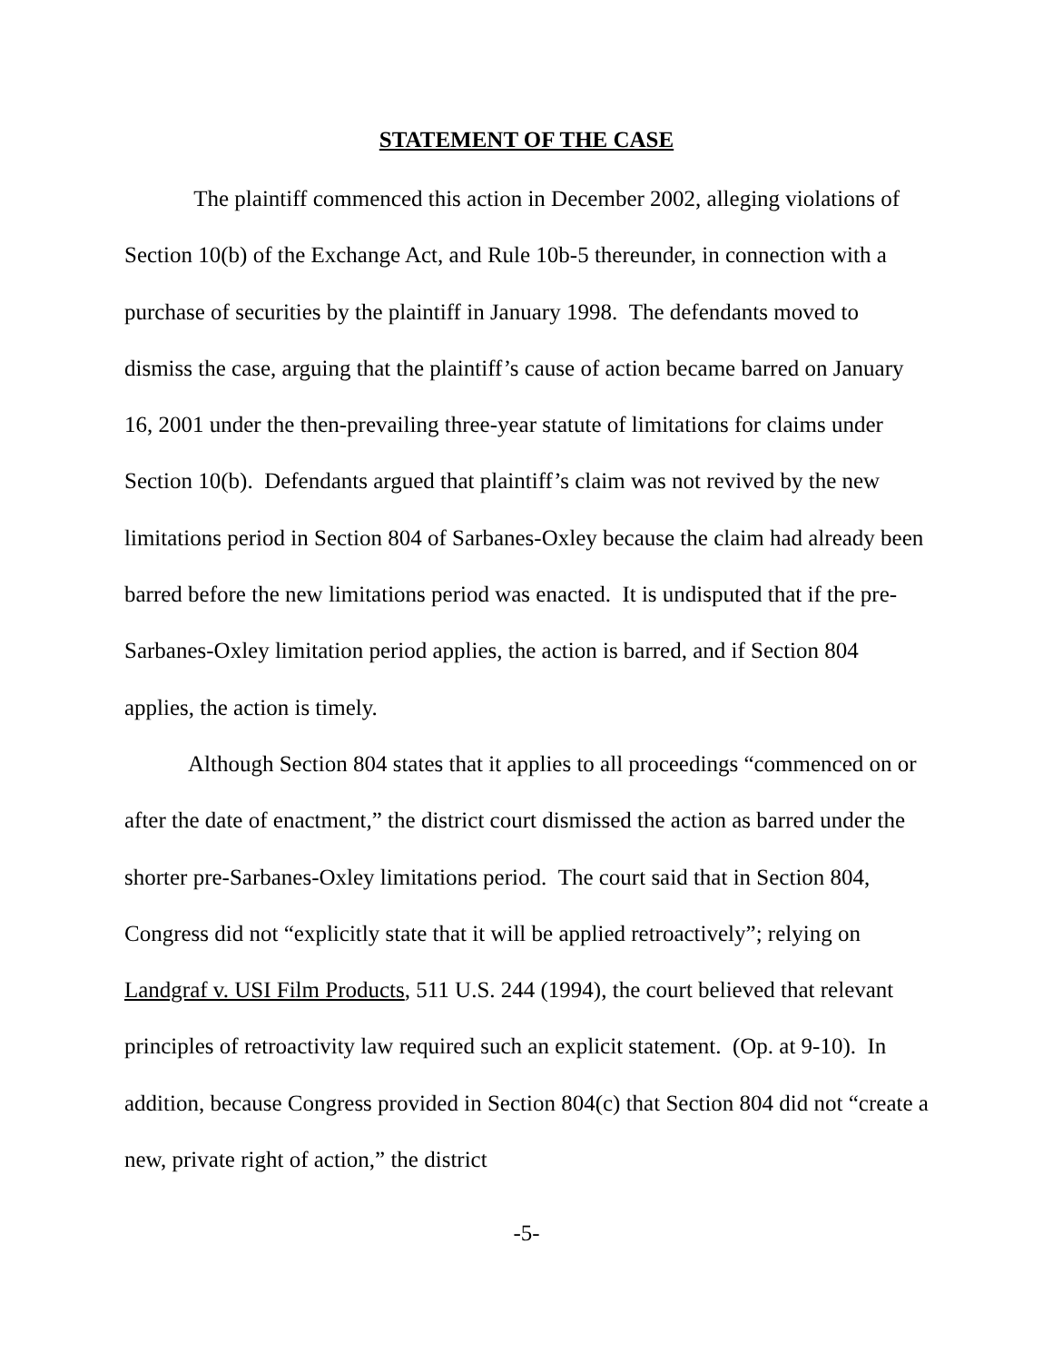STATEMENT OF THE CASE
The plaintiff commenced this action in December 2002, alleging violations of Section 10(b) of the Exchange Act, and Rule 10b-5 thereunder, in connection with a purchase of securities by the plaintiff in January 1998. The defendants moved to dismiss the case, arguing that the plaintiff’s cause of action became barred on January 16, 2001 under the then-prevailing three-year statute of limitations for claims under Section 10(b). Defendants argued that plaintiff’s claim was not revived by the new limitations period in Section 804 of Sarbanes-Oxley because the claim had already been barred before the new limitations period was enacted. It is undisputed that if the pre-Sarbanes-Oxley limitation period applies, the action is barred, and if Section 804 applies, the action is timely.
Although Section 804 states that it applies to all proceedings “commenced on or after the date of enactment,” the district court dismissed the action as barred under the shorter pre-Sarbanes-Oxley limitations period. The court said that in Section 804, Congress did not “explicitly state that it will be applied retroactively”; relying on Landgraf v. USI Film Products, 511 U.S. 244 (1994), the court believed that relevant principles of retroactivity law required such an explicit statement. (Op. at 9-10). In addition, because Congress provided in Section 804(c) that Section 804 did not “create a new, private right of action,” the district
-5-